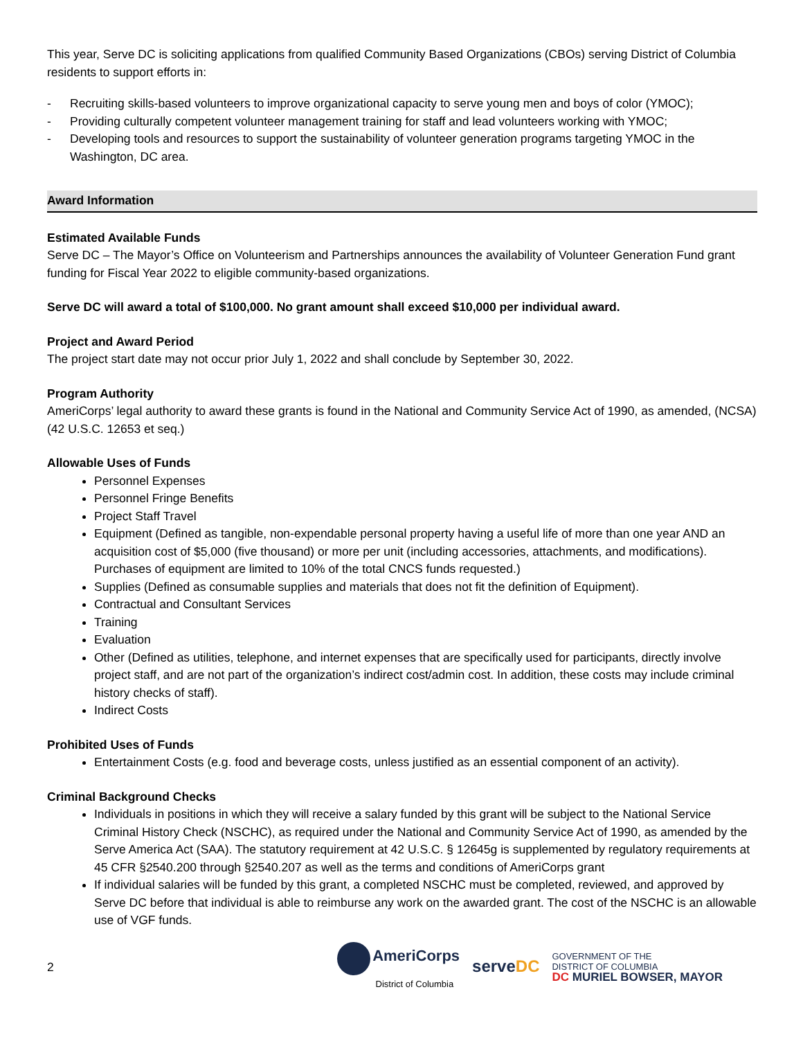This year, Serve DC is soliciting applications from qualified Community Based Organizations (CBOs) serving District of Columbia residents to support efforts in:
- Recruiting skills-based volunteers to improve organizational capacity to serve young men and boys of color (YMOC);
- Providing culturally competent volunteer management training for staff and lead volunteers working with YMOC;
- Developing tools and resources to support the sustainability of volunteer generation programs targeting YMOC in the Washington, DC area.
Award Information
Estimated Available Funds
Serve DC – The Mayor’s Office on Volunteerism and Partnerships announces the availability of Volunteer Generation Fund grant funding for Fiscal Year 2022 to eligible community-based organizations.
Serve DC will award a total of $100,000. No grant amount shall exceed $10,000 per individual award.
Project and Award Period
The project start date may not occur prior July 1, 2022 and shall conclude by September 30, 2022.
Program Authority
AmeriCorps’ legal authority to award these grants is found in the National and Community Service Act of 1990, as amended, (NCSA) (42 U.S.C. 12653 et seq.)
Allowable Uses of Funds
Personnel Expenses
Personnel Fringe Benefits
Project Staff Travel
Equipment (Defined as tangible, non-expendable personal property having a useful life of more than one year AND an acquisition cost of $5,000 (five thousand) or more per unit (including accessories, attachments, and modifications). Purchases of equipment are limited to 10% of the total CNCS funds requested.)
Supplies (Defined as consumable supplies and materials that does not fit the definition of Equipment).
Contractual and Consultant Services
Training
Evaluation
Other (Defined as utilities, telephone, and internet expenses that are specifically used for participants, directly involve project staff, and are not part of the organization’s indirect cost/admin cost. In addition, these costs may include criminal history checks of staff).
Indirect Costs
Prohibited Uses of Funds
Entertainment Costs (e.g. food and beverage costs, unless justified as an essential component of an activity).
Criminal Background Checks
Individuals in positions in which they will receive a salary funded by this grant will be subject to the National Service Criminal History Check (NSCHC), as required under the National and Community Service Act of 1990, as amended by the Serve America Act (SAA). The statutory requirement at 42 U.S.C. § 12645g is supplemented by regulatory requirements at 45 CFR §2540.200 through §2540.207 as well as the terms and conditions of AmeriCorps grant
If individual salaries will be funded by this grant, a completed NSCHC must be completed, reviewed, and approved by Serve DC before that individual is able to reimburse any work on the awarded grant. The cost of the NSCHC is an allowable use of VGF funds.
2
AmeriCorps
District of Columbia
serve DC
GOVERNMENT OF THE
DISTRICT OF COLUMBIA
DC MURIEL BOWSER, MAYOR